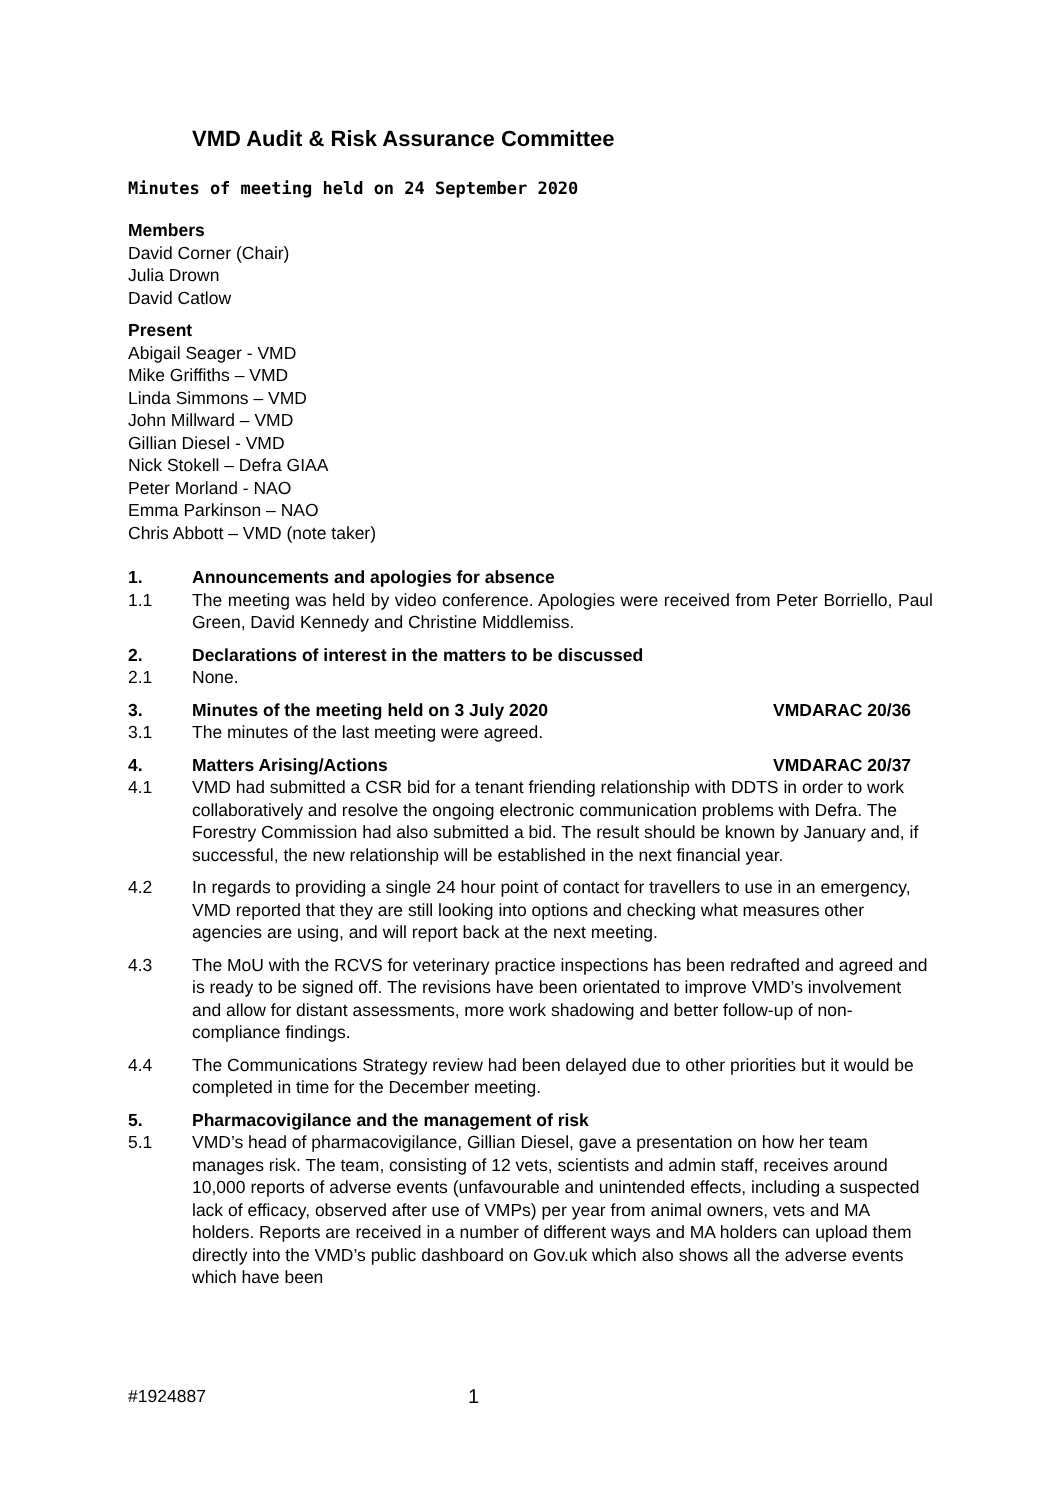VMD Audit & Risk Assurance Committee
Minutes of meeting held on 24 September 2020
Members
David Corner (Chair)
Julia Drown
David Catlow
Present
Abigail Seager - VMD
Mike Griffiths – VMD
Linda Simmons – VMD
John Millward – VMD
Gillian Diesel - VMD
Nick Stokell – Defra GIAA
Peter Morland - NAO
Emma Parkinson – NAO
Chris Abbott – VMD (note taker)
1. Announcements and apologies for absence
1.1 The meeting was held by video conference. Apologies were received from Peter Borriello, Paul Green, David Kennedy and Christine Middlemiss.
2. Declarations of interest in the matters to be discussed
2.1 None.
3. Minutes of the meeting held on 3 July 2020 VMDARAC 20/36
3.1 The minutes of the last meeting were agreed.
4. Matters Arising/Actions VMDARAC 20/37
4.1 VMD had submitted a CSR bid for a tenant friending relationship with DDTS in order to work collaboratively and resolve the ongoing electronic communication problems with Defra. The Forestry Commission had also submitted a bid. The result should be known by January and, if successful, the new relationship will be established in the next financial year.
4.2 In regards to providing a single 24 hour point of contact for travellers to use in an emergency, VMD reported that they are still looking into options and checking what measures other agencies are using, and will report back at the next meeting.
4.3 The MoU with the RCVS for veterinary practice inspections has been redrafted and agreed and is ready to be signed off. The revisions have been orientated to improve VMD’s involvement and allow for distant assessments, more work shadowing and better follow-up of non-compliance findings.
4.4 The Communications Strategy review had been delayed due to other priorities but it would be completed in time for the December meeting.
5. Pharmacovigilance and the management of risk
5.1 VMD’s head of pharmacovigilance, Gillian Diesel, gave a presentation on how her team manages risk. The team, consisting of 12 vets, scientists and admin staff, receives around 10,000 reports of adverse events (unfavourable and unintended effects, including a suspected lack of efficacy, observed after use of VMPs) per year from animal owners, vets and MA holders. Reports are received in a number of different ways and MA holders can upload them directly into the VMD’s public dashboard on Gov.uk which also shows all the adverse events which have been
#1924887 1